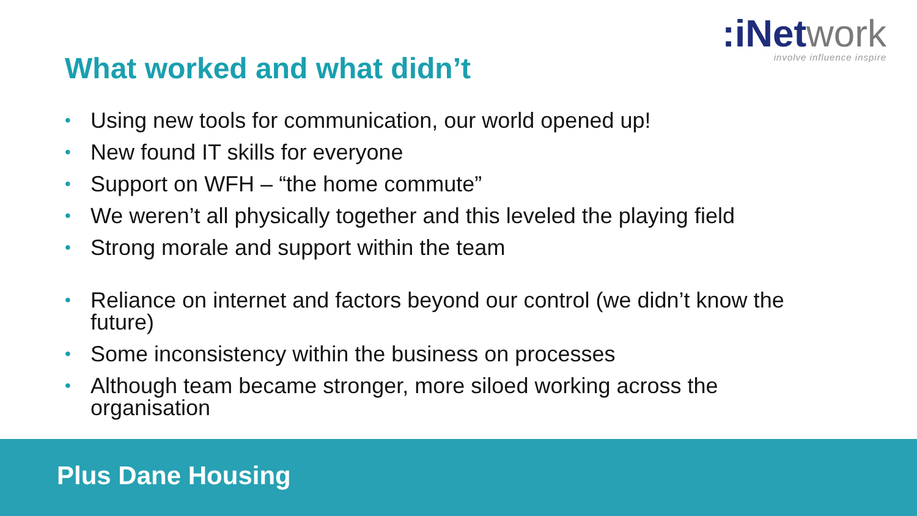:iNetwork
involve influence inspire
What worked and what didn’t
• Using new tools for communication, our world opened up!
• New found IT skills for everyone
• Support on WFH – “the home commute”
• We weren’t all physically together and this leveled the playing field
• Strong morale and support within the team
• Reliance on internet and factors beyond our control (we didn’t know the future)
• Some inconsistency within the business on processes
• Although team became stronger, more siloed working across the organisation
Plus Dane Housing